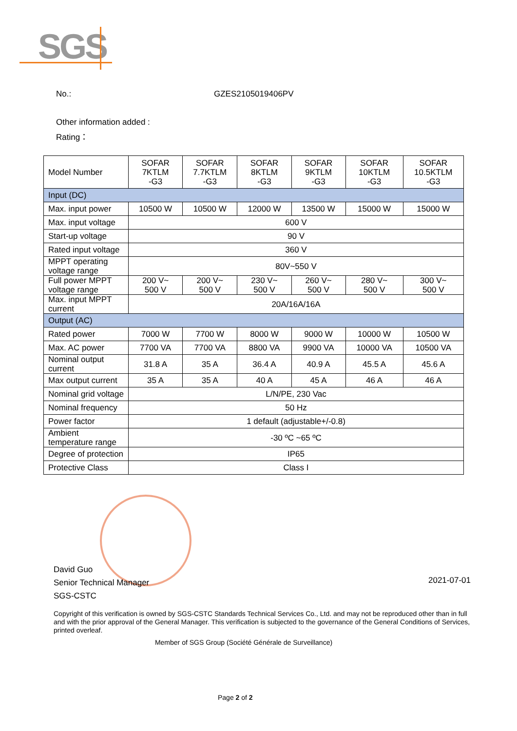SGS
No.: GZES2105019406PV
Other information added :
Rating：
| Model Number | SOFAR 7KTLM -G3 | SOFAR 7.7KTLM -G3 | SOFAR 8KTLM -G3 | SOFAR 9KTLM -G3 | SOFAR 10KTLM -G3 | SOFAR 10.5KTLM -G3 |
| Input (DC) | | | | | | |
| Max. input power | 10500 W | 10500 W | 12000 W | 13500 W | 15000 W | 15000 W |
| Max. input voltage | 600 V | | | | | |
| Start-up voltage | 90 V | | | | | |
| Rated input voltage | 360 V | | | | | |
| MPPT operating voltage range | 80V~550 V | | | | | |
| Full power MPPT voltage range | 200 V~ 500 V | 200 V~ 500 V | 230 V~ 500 V | 260 V~ 500 V | 280 V~ 500 V | 300 V~ 500 V |
| Max. input MPPT current | 20A/16A/16A | | | | | |
| Output (AC) | | | | | | |
| Rated power | 7000 W | 7700 W | 8000 W | 9000 W | 10000 W | 10500 W |
| Max. AC power | 7700 VA | 7700 VA | 8800 VA | 9900 VA | 10000 VA | 10500 VA |
| Nominal output current | 31.8 A | 35 A | 36.4 A | 40.9 A | 45.5 A | 45.6 A |
| Max output current | 35 A | 35 A | 40 A | 45 A | 46 A | 46 A |
| Nominal grid voltage | L/N/PE, 230 Vac | | | | | |
| Nominal frequency | 50 Hz | | | | | |
| Power factor | 1 default (adjustable+/-0.8) | | | | | |
| Ambient temperature range | -30 ºC ~65 ºC | | | | | |
| Degree of protection | IP65 | | | | | |
| Protective Class | Class I | | | | | |
David Guo
Senior Technical Manager
SGS-CSTC
2021-07-01
Copyright of this verification is owned by SGS-CSTC Standards Technical Services Co., Ltd. and may not be reproduced other than in full and with the prior approval of the General Manager. This verification is subjected to the governance of the General Conditions of Services, printed overleaf.
Member of SGS Group (Société Générale de Surveillance)
Page 2 of 2